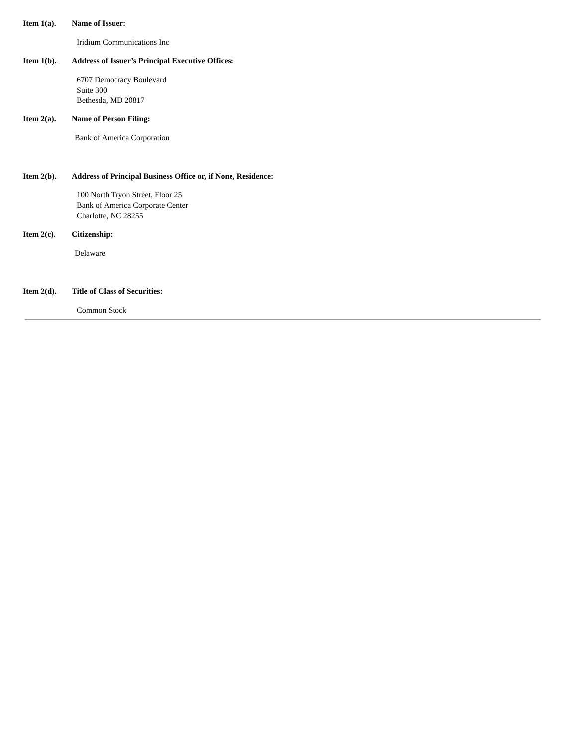Item 1(a). Name of Issuer:
Iridium Communications Inc
Item 1(b). Address of Issuer’s Principal Executive Offices:
6707 Democracy Boulevard
Suite 300
Bethesda, MD 20817
Item 2(a). Name of Person Filing:
Bank of America Corporation
Item 2(b). Address of Principal Business Office or, if None, Residence:
100 North Tryon Street, Floor 25
Bank of America Corporate Center
Charlotte, NC 28255
Item 2(c). Citizenship:
Delaware
Item 2(d). Title of Class of Securities:
Common Stock